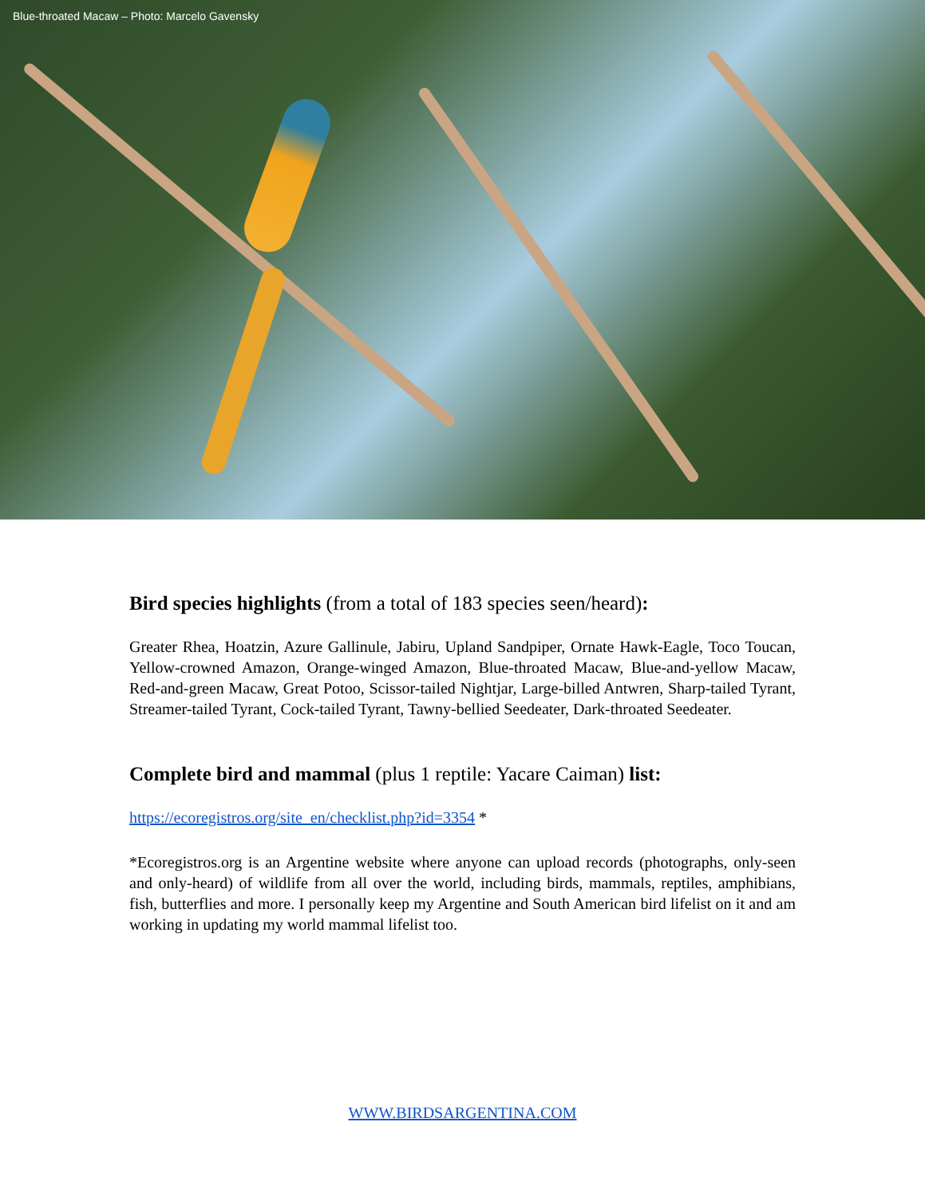Blue-throated Macaw – Photo: Marcelo Gavensky
Bird species highlights (from a total of 183 species seen/heard):
Greater Rhea, Hoatzin, Azure Gallinule, Jabiru, Upland Sandpiper, Ornate Hawk-Eagle, Toco Toucan, Yellow-crowned Amazon, Orange-winged Amazon, Blue-throated Macaw, Blue-and-yellow Macaw, Red-and-green Macaw, Great Potoo, Scissor-tailed Nightjar, Large-billed Antwren, Sharp-tailed Tyrant, Streamer-tailed Tyrant, Cock-tailed Tyrant, Tawny-bellied Seedeater, Dark-throated Seedeater.
Complete bird and mammal (plus 1 reptile: Yacare Caiman) list:
https://ecoregistros.org/site_en/checklist.php?id=3354 *
*Ecoregistros.org is an Argentine website where anyone can upload records (photographs, only-seen and only-heard) of wildlife from all over the world, including birds, mammals, reptiles, amphibians, fish, butterflies and more. I personally keep my Argentine and South American bird lifelist on it and am working in updating my world mammal lifelist too.
WWW.BIRDSARGENTINA.COM